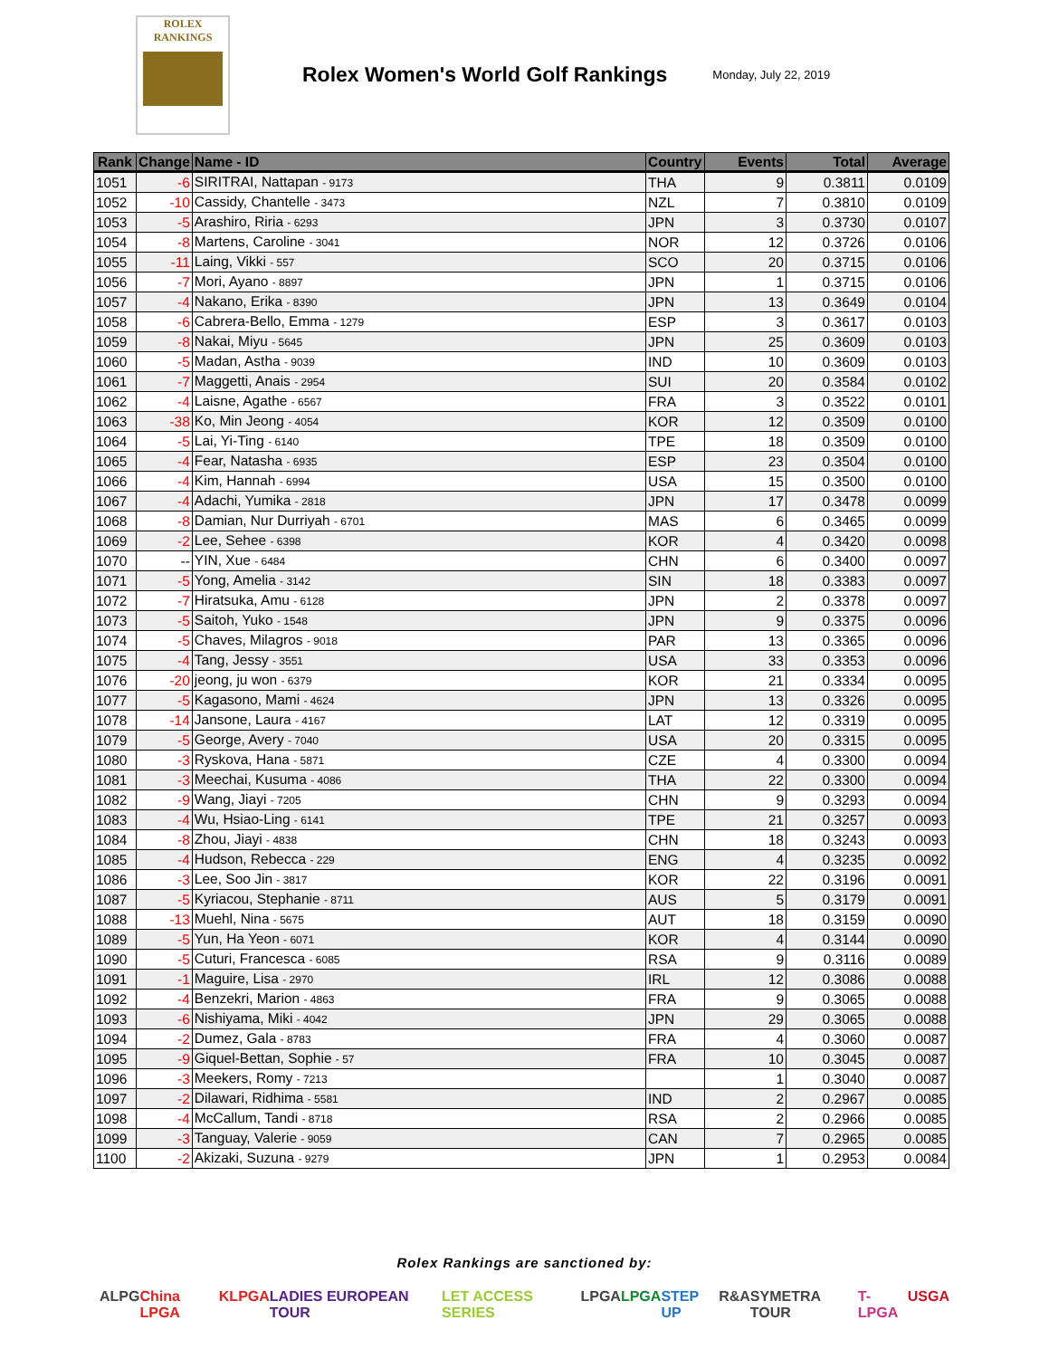ROLEX
RANKINGS
Rolex Women's World Golf Rankings
Monday, July 22, 2019
| Rank | Change | Name - ID | Country | Events | Total | Average |
| --- | --- | --- | --- | --- | --- | --- |
| 1051 | -6 | SIRITRAI, Nattapan - 9173 | THA | 9 | 0.3811 | 0.0109 |
| 1052 | -10 | Cassidy, Chantelle - 3473 | NZL | 7 | 0.3810 | 0.0109 |
| 1053 | -5 | Arashiro, Riria - 6293 | JPN | 3 | 0.3730 | 0.0107 |
| 1054 | -8 | Martens, Caroline - 3041 | NOR | 12 | 0.3726 | 0.0106 |
| 1055 | -11 | Laing, Vikki - 557 | SCO | 20 | 0.3715 | 0.0106 |
| 1056 | -7 | Mori, Ayano - 8897 | JPN | 1 | 0.3715 | 0.0106 |
| 1057 | -4 | Nakano, Erika - 8390 | JPN | 13 | 0.3649 | 0.0104 |
| 1058 | -6 | Cabrera-Bello, Emma - 1279 | ESP | 3 | 0.3617 | 0.0103 |
| 1059 | -8 | Nakai, Miyu - 5645 | JPN | 25 | 0.3609 | 0.0103 |
| 1060 | -5 | Madan, Astha - 9039 | IND | 10 | 0.3609 | 0.0103 |
| 1061 | -7 | Maggetti, Anais - 2954 | SUI | 20 | 0.3584 | 0.0102 |
| 1062 | -4 | Laisne, Agathe - 6567 | FRA | 3 | 0.3522 | 0.0101 |
| 1063 | -38 | Ko, Min Jeong - 4054 | KOR | 12 | 0.3509 | 0.0100 |
| 1064 | -5 | Lai, Yi-Ting - 6140 | TPE | 18 | 0.3509 | 0.0100 |
| 1065 | -4 | Fear, Natasha - 6935 | ESP | 23 | 0.3504 | 0.0100 |
| 1066 | -4 | Kim, Hannah - 6994 | USA | 15 | 0.3500 | 0.0100 |
| 1067 | -4 | Adachi, Yumika - 2818 | JPN | 17 | 0.3478 | 0.0099 |
| 1068 | -8 | Damian, Nur Durriyah - 6701 | MAS | 6 | 0.3465 | 0.0099 |
| 1069 | -2 | Lee, Sehee - 6398 | KOR | 4 | 0.3420 | 0.0098 |
| 1070 | -- | YIN, Xue - 6484 | CHN | 6 | 0.3400 | 0.0097 |
| 1071 | -5 | Yong, Amelia - 3142 | SIN | 18 | 0.3383 | 0.0097 |
| 1072 | -7 | Hiratsuka, Amu - 6128 | JPN | 2 | 0.3378 | 0.0097 |
| 1073 | -5 | Saitoh, Yuko - 1548 | JPN | 9 | 0.3375 | 0.0096 |
| 1074 | -5 | Chaves, Milagros - 9018 | PAR | 13 | 0.3365 | 0.0096 |
| 1075 | -4 | Tang, Jessy - 3551 | USA | 33 | 0.3353 | 0.0096 |
| 1076 | -20 | jeong, ju won - 6379 | KOR | 21 | 0.3334 | 0.0095 |
| 1077 | -5 | Kagasono, Mami - 4624 | JPN | 13 | 0.3326 | 0.0095 |
| 1078 | -14 | Jansone, Laura - 4167 | LAT | 12 | 0.3319 | 0.0095 |
| 1079 | -5 | George, Avery - 7040 | USA | 20 | 0.3315 | 0.0095 |
| 1080 | -3 | Ryskova, Hana - 5871 | CZE | 4 | 0.3300 | 0.0094 |
| 1081 | -3 | Meechai, Kusuma - 4086 | THA | 22 | 0.3300 | 0.0094 |
| 1082 | -9 | Wang, Jiayi - 7205 | CHN | 9 | 0.3293 | 0.0094 |
| 1083 | -4 | Wu, Hsiao-Ling - 6141 | TPE | 21 | 0.3257 | 0.0093 |
| 1084 | -8 | Zhou, Jiayi - 4838 | CHN | 18 | 0.3243 | 0.0093 |
| 1085 | -4 | Hudson, Rebecca - 229 | ENG | 4 | 0.3235 | 0.0092 |
| 1086 | -3 | Lee, Soo Jin - 3817 | KOR | 22 | 0.3196 | 0.0091 |
| 1087 | -5 | Kyriacou, Stephanie - 8711 | AUS | 5 | 0.3179 | 0.0091 |
| 1088 | -13 | Muehl, Nina - 5675 | AUT | 18 | 0.3159 | 0.0090 |
| 1089 | -5 | Yun, Ha Yeon - 6071 | KOR | 4 | 0.3144 | 0.0090 |
| 1090 | -5 | Cuturi, Francesca - 6085 | RSA | 9 | 0.3116 | 0.0089 |
| 1091 | -1 | Maguire, Lisa - 2970 | IRL | 12 | 0.3086 | 0.0088 |
| 1092 | -4 | Benzekri, Marion - 4863 | FRA | 9 | 0.3065 | 0.0088 |
| 1093 | -6 | Nishiyama, Miki - 4042 | JPN | 29 | 0.3065 | 0.0088 |
| 1094 | -2 | Dumez, Gala - 8783 | FRA | 4 | 0.3060 | 0.0087 |
| 1095 | -9 | Giquel-Bettan, Sophie - 57 | FRA | 10 | 0.3045 | 0.0087 |
| 1096 | -3 | Meekers, Romy - 7213 | | 1 | 0.3040 | 0.0087 |
| 1097 | -2 | Dilawari, Ridhima - 5581 | IND | 2 | 0.2967 | 0.0085 |
| 1098 | -4 | McCallum, Tandi - 8718 | RSA | 2 | 0.2966 | 0.0085 |
| 1099 | -3 | Tanguay, Valerie - 9059 | CAN | 7 | 0.2965 | 0.0085 |
| 1100 | -2 | Akizaki, Suzuna - 9279 | JPN | 1 | 0.2953 | 0.0084 |
Rolex Rankings are sanctioned by:
ALPG China LPGA KLPGA LADIES EUROPEAN TOUR LET ACCESS SERIES LPGA LPGA STEP UP R&A SYMETRA TOUR T-LPGA USGA